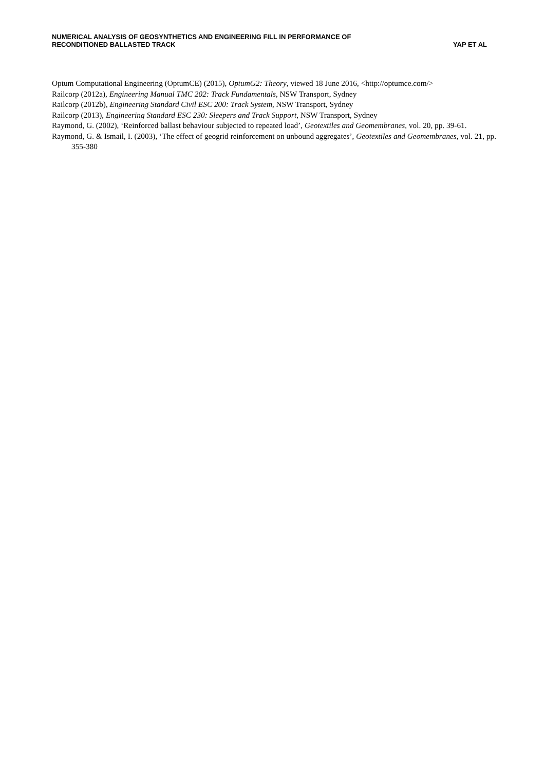NUMERICAL ANALYSIS OF GEOSYNTHETICS AND ENGINEERING FILL IN PERFORMANCE OF
RECONDITIONED BALLASTED TRACK
YAP ET AL
Optum Computational Engineering (OptumCE) (2015), OptumG2: Theory, viewed 18 June 2016, <http://optumce.com/>
Railcorp (2012a), Engineering Manual TMC 202: Track Fundamentals, NSW Transport, Sydney
Railcorp (2012b), Engineering Standard Civil ESC 200: Track System, NSW Transport, Sydney
Railcorp (2013), Engineering Standard ESC 230: Sleepers and Track Support, NSW Transport, Sydney
Raymond, G. (2002), ‘Reinforced ballast behaviour subjected to repeated load’, Geotextiles and Geomembranes, vol. 20, pp. 39-61.
Raymond, G. & Ismail, I. (2003), ‘The effect of geogrid reinforcement on unbound aggregates’, Geotextiles and Geomembranes, vol. 21, pp. 355-380